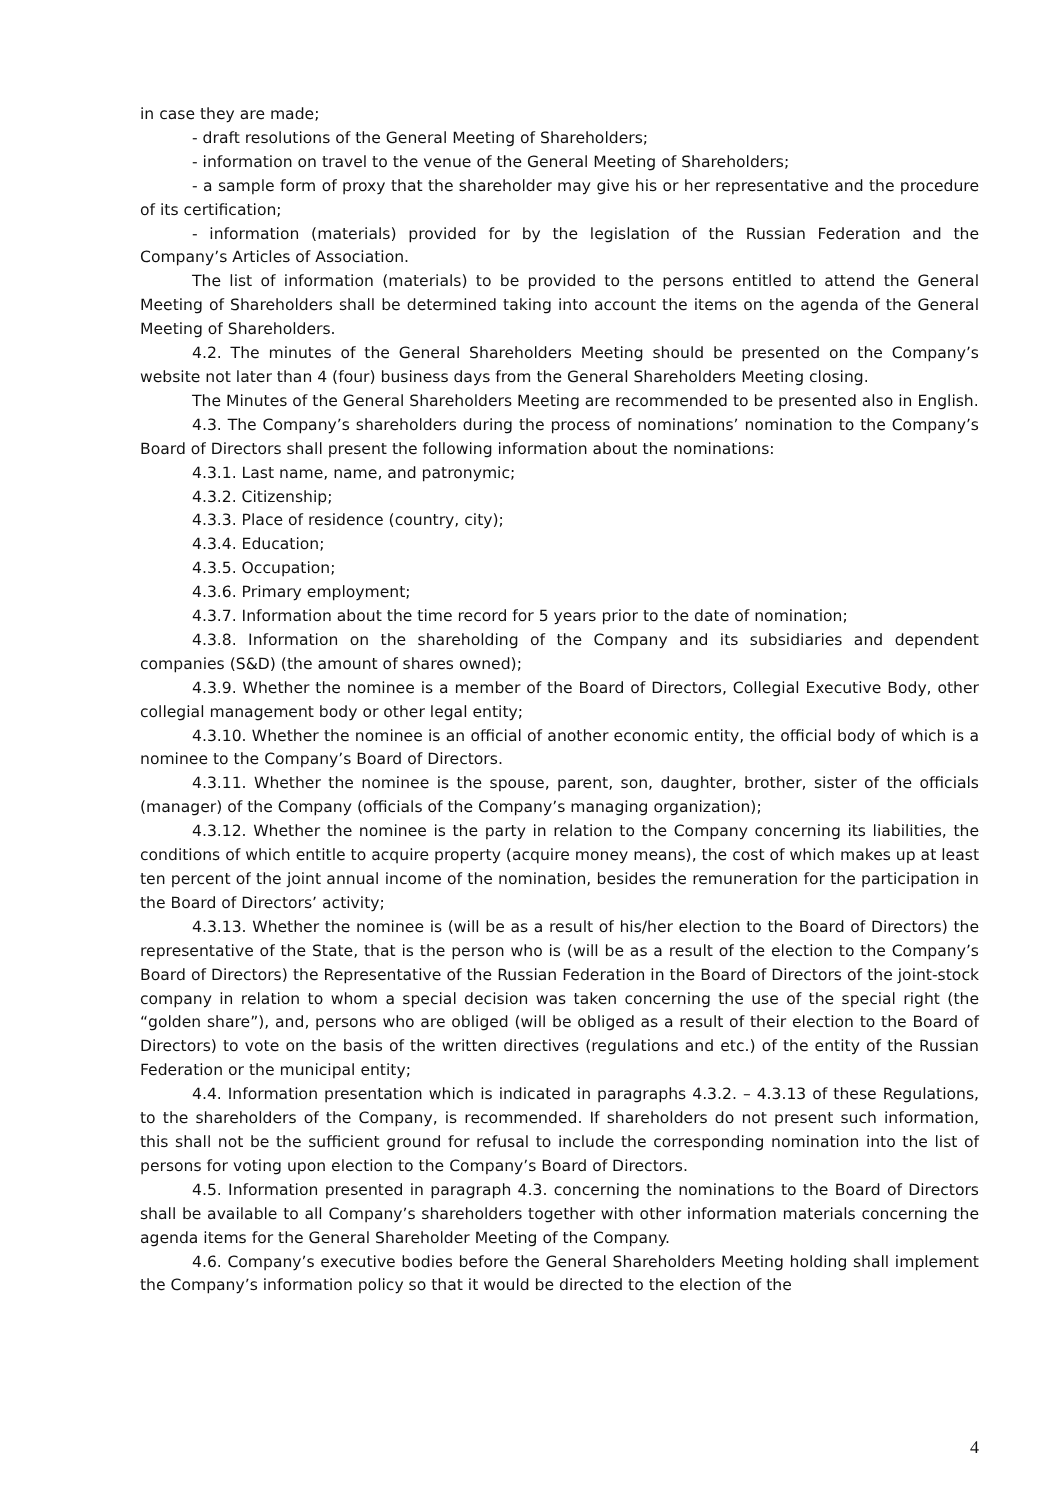in case they are made;
- draft resolutions of the General Meeting of Shareholders;
- information on travel to the venue of the General Meeting of Shareholders;
- a sample form of proxy that the shareholder may give his or her representative and the procedure of its certification;
- information (materials) provided for by the legislation of the Russian Federation and the Company’s Articles of Association.
The list of information (materials) to be provided to the persons entitled to attend the General Meeting of Shareholders shall be determined taking into account the items on the agenda of the General Meeting of Shareholders.
4.2. The minutes of the General Shareholders Meeting should be presented on the Company’s website not later than 4 (four) business days from the General Shareholders Meeting closing.
The Minutes of the General Shareholders Meeting are recommended to be presented also in English.
4.3. The Company’s shareholders during the process of nominations’ nomination to the Company’s Board of Directors shall present the following information about the nominations:
4.3.1. Last name, name, and patronymic;
4.3.2. Citizenship;
4.3.3. Place of residence (country, city);
4.3.4. Education;
4.3.5. Occupation;
4.3.6. Primary employment;
4.3.7. Information about the time record for 5 years prior to the date of nomination;
4.3.8. Information on the shareholding of the Company and its subsidiaries and dependent companies (S&D) (the amount of shares owned);
4.3.9. Whether the nominee is a member of the Board of Directors, Collegial Executive Body, other collegial management body or other legal entity;
4.3.10. Whether the nominee is an official of another economic entity, the official body of which is a nominee to the Company’s Board of Directors.
4.3.11. Whether the nominee is the spouse, parent, son, daughter, brother, sister of the officials (manager) of the Company (officials of the Company’s managing organization);
4.3.12. Whether the nominee is the party in relation to the Company concerning its liabilities, the conditions of which entitle to acquire property (acquire money means), the cost of which makes up at least ten percent of the joint annual income of the nomination, besides the remuneration for the participation in the Board of Directors’ activity;
4.3.13. Whether the nominee is (will be as a result of his/her election to the Board of Directors) the representative of the State, that is the person who is (will be as a result of the election to the Company’s Board of Directors) the Representative of the Russian Federation in the Board of Directors of the joint-stock company in relation to whom a special decision was taken concerning the use of the special right (the “golden share”), and, persons who are obliged (will be obliged as a result of their election to the Board of Directors) to vote on the basis of the written directives (regulations and etc.) of the entity of the Russian Federation or the municipal entity;
4.4. Information presentation which is indicated in paragraphs 4.3.2. – 4.3.13 of these Regulations, to the shareholders of the Company, is recommended. If shareholders do not present such information, this shall not be the sufficient ground for refusal to include the corresponding nomination into the list of persons for voting upon election to the Company’s Board of Directors.
4.5. Information presented in paragraph 4.3. concerning the nominations to the Board of Directors shall be available to all Company’s shareholders together with other information materials concerning the agenda items for the General Shareholder Meeting of the Company.
4.6. Company’s executive bodies before the General Shareholders Meeting holding shall implement the Company’s information policy so that it would be directed to the election of the
4